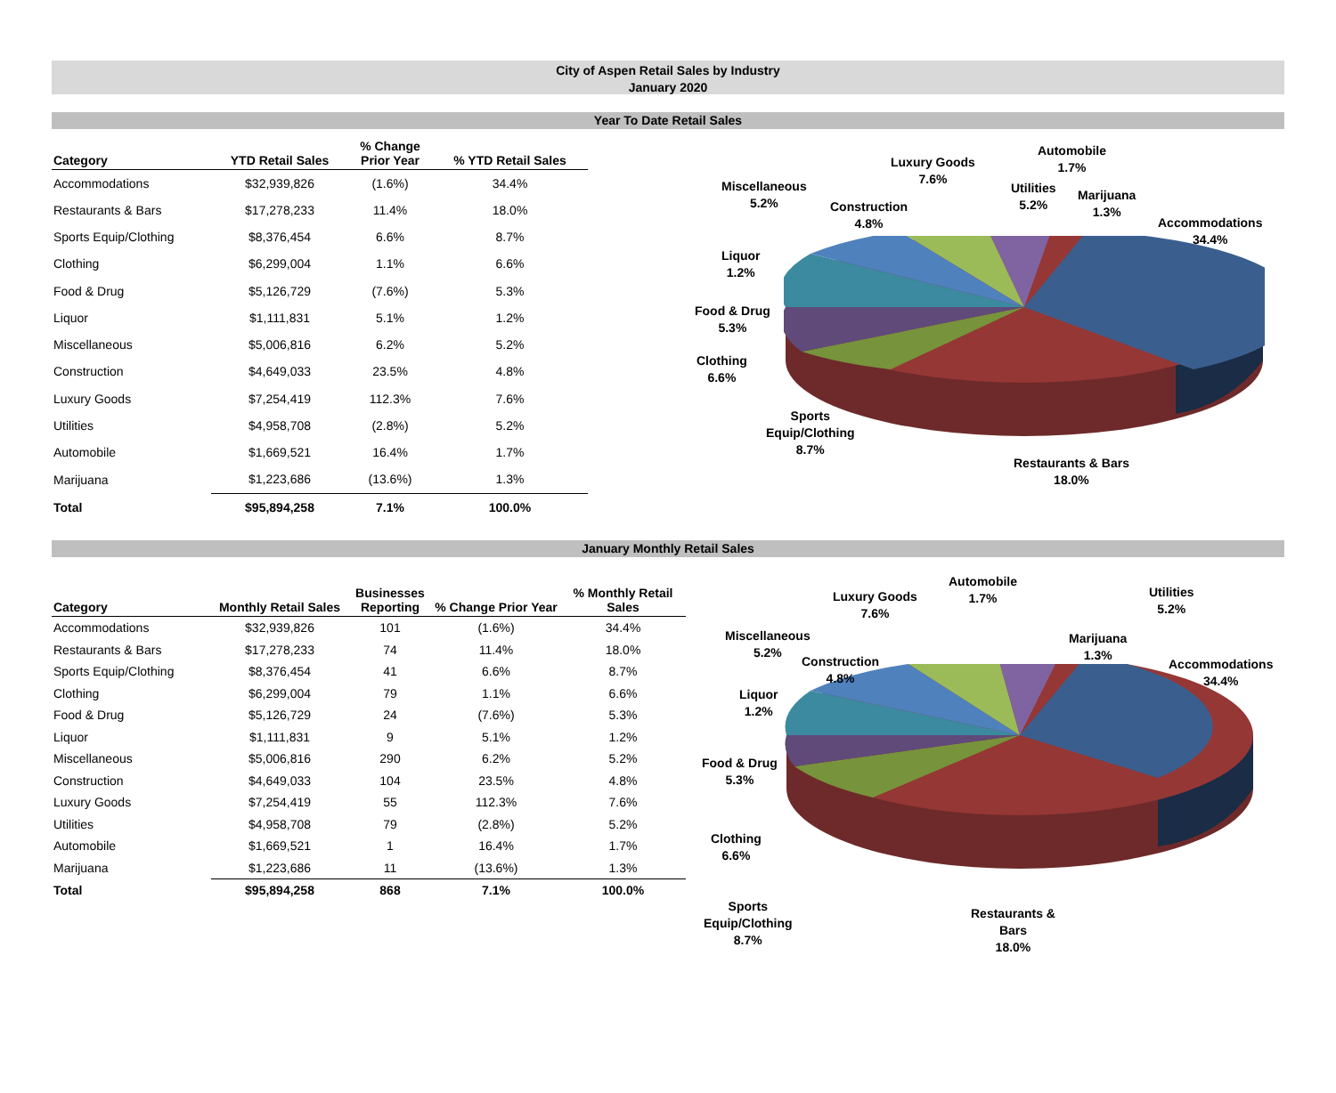City of Aspen Retail Sales by Industry
January 2020
Year To Date Retail Sales
| Category | YTD Retail Sales | % Change Prior Year | % YTD Retail Sales |
| --- | --- | --- | --- |
| Accommodations | $32,939,826 | (1.6%) | 34.4% |
| Restaurants & Bars | $17,278,233 | 11.4% | 18.0% |
| Sports Equip/Clothing | $8,376,454 | 6.6% | 8.7% |
| Clothing | $6,299,004 | 1.1% | 6.6% |
| Food & Drug | $5,126,729 | (7.6%) | 5.3% |
| Liquor | $1,111,831 | 5.1% | 1.2% |
| Miscellaneous | $5,006,816 | 6.2% | 5.2% |
| Construction | $4,649,033 | 23.5% | 4.8% |
| Luxury Goods | $7,254,419 | 112.3% | 7.6% |
| Utilities | $4,958,708 | (2.8%) | 5.2% |
| Automobile | $1,669,521 | 16.4% | 1.7% |
| Marijuana | $1,223,686 | (13.6%) | 1.3% |
| Total | $95,894,258 | 7.1% | 100.0% |
Luxury Goods
7.6%
Automobile
1.7%
Miscellaneous
5.2%
Construction
4.8%
Utilities
5.2%
Marijuana
1.3%
Accommodations
34.4%
Liquor
1.2%
Food & Drug
5.3%
Clothing
6.6%
Sports
Equip/Clothing
8.7%
Restaurants & Bars
18.0%
January Monthly Retail Sales
| Category | Monthly Retail Sales | Businesses Reporting | % Change Prior Year | % Monthly Retail Sales |
| --- | --- | --- | --- | --- |
| Accommodations | $32,939,826 | 101 | (1.6%) | 34.4% |
| Restaurants & Bars | $17,278,233 | 74 | 11.4% | 18.0% |
| Sports Equip/Clothing | $8,376,454 | 41 | 6.6% | 8.7% |
| Clothing | $6,299,004 | 79 | 1.1% | 6.6% |
| Food & Drug | $5,126,729 | 24 | (7.6%) | 5.3% |
| Liquor | $1,111,831 | 9 | 5.1% | 1.2% |
| Miscellaneous | $5,006,816 | 290 | 6.2% | 5.2% |
| Construction | $4,649,033 | 104 | 23.5% | 4.8% |
| Luxury Goods | $7,254,419 | 55 | 112.3% | 7.6% |
| Utilities | $4,958,708 | 79 | (2.8%) | 5.2% |
| Automobile | $1,669,521 | 1 | 16.4% | 1.7% |
| Marijuana | $1,223,686 | 11 | (13.6%) | 1.3% |
| Total | $95,894,258 | 868 | 7.1% | 100.0% |
Luxury Goods
7.6%
Automobile
1.7%
Utilities
5.2%
Miscellaneous
5.2%
Construction
4.8%
Marijuana
1.3%
Accommodations
34.4%
Liquor
1.2%
Food & Drug
5.3%
Clothing
6.6%
Sports
Equip/Clothing
8.7%
Restaurants &
Bars
18.0%